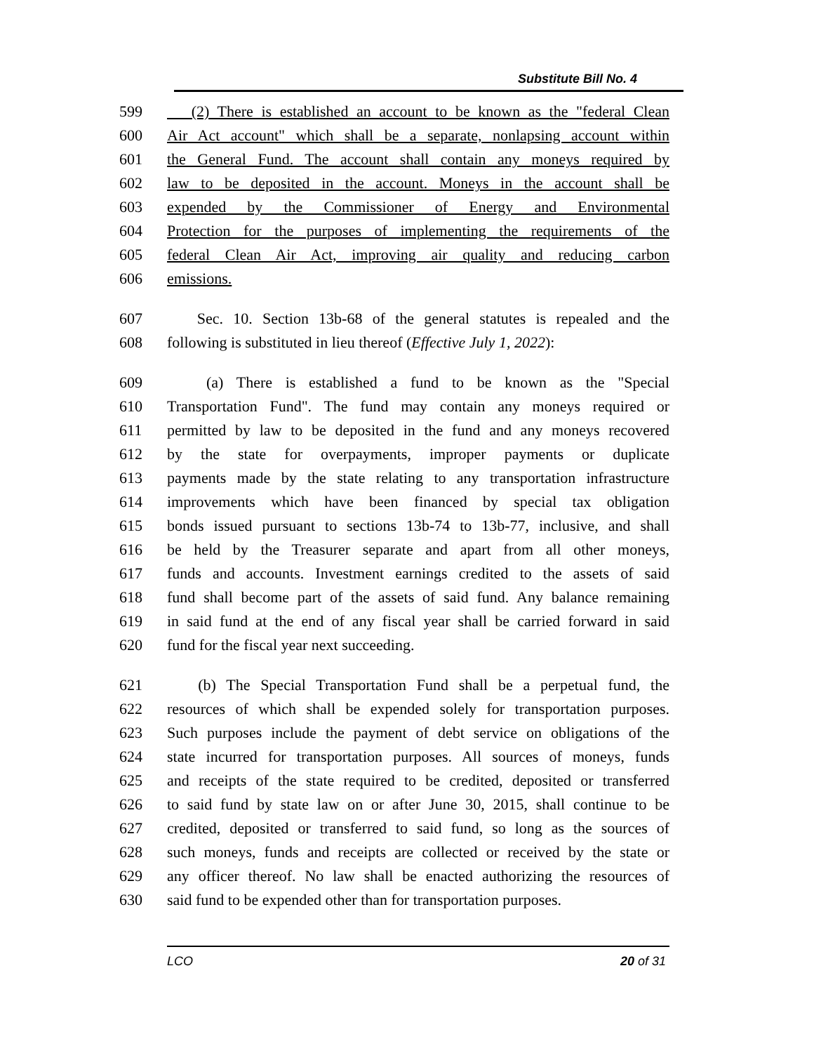Substitute Bill No. 4
599 (2) There is established an account to be known as the "federal Clean
600 Air Act account" which shall be a separate, nonlapsing account within
601 the General Fund. The account shall contain any moneys required by
602 law to be deposited in the account. Moneys in the account shall be
603 expended by the Commissioner of Energy and Environmental
604 Protection for the purposes of implementing the requirements of the
605 federal Clean Air Act, improving air quality and reducing carbon
606 emissions.
607 Sec. 10. Section 13b-68 of the general statutes is repealed and the
608 following is substituted in lieu thereof (Effective July 1, 2022):
609 (a) There is established a fund to be known as the "Special
610 Transportation Fund". The fund may contain any moneys required or
611 permitted by law to be deposited in the fund and any moneys recovered
612 by the state for overpayments, improper payments or duplicate
613 payments made by the state relating to any transportation infrastructure
614 improvements which have been financed by special tax obligation
615 bonds issued pursuant to sections 13b-74 to 13b-77, inclusive, and shall
616 be held by the Treasurer separate and apart from all other moneys,
617 funds and accounts. Investment earnings credited to the assets of said
618 fund shall become part of the assets of said fund. Any balance remaining
619 in said fund at the end of any fiscal year shall be carried forward in said
620 fund for the fiscal year next succeeding.
621 (b) The Special Transportation Fund shall be a perpetual fund, the
622 resources of which shall be expended solely for transportation purposes.
623 Such purposes include the payment of debt service on obligations of the
624 state incurred for transportation purposes. All sources of moneys, funds
625 and receipts of the state required to be credited, deposited or transferred
626 to said fund by state law on or after June 30, 2015, shall continue to be
627 credited, deposited or transferred to said fund, so long as the sources of
628 such moneys, funds and receipts are collected or received by the state or
629 any officer thereof. No law shall be enacted authorizing the resources of
630 said fund to be expended other than for transportation purposes.
LCO 20 of 31